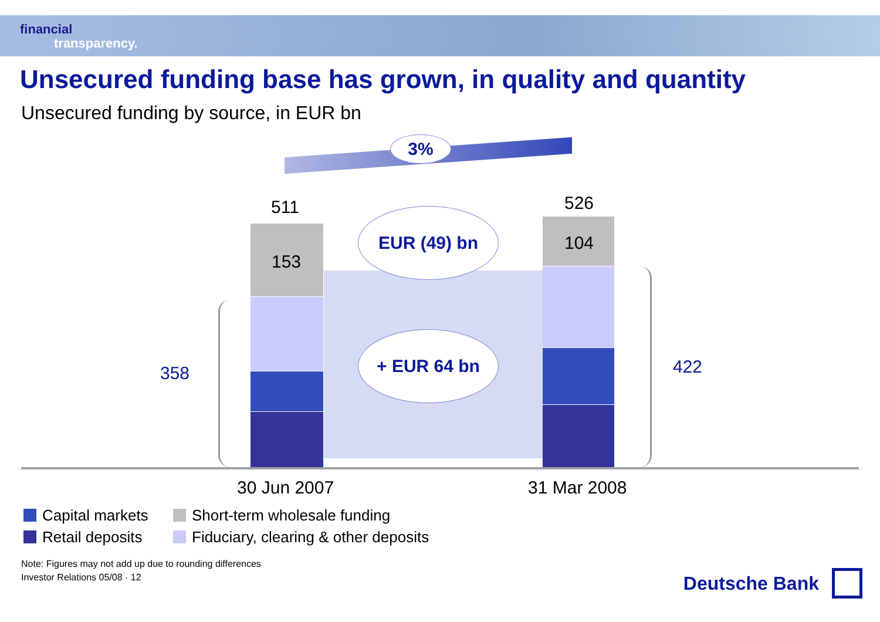financial
transparency.
Unsecured funding base has grown, in quality and quantity
Unsecured funding by source, in EUR bn
3%
511 526
153
104
EUR (49) bn
+ EUR 64 bn
358 422
30 Jun 2007 31 Mar 2008
Capital markets
Short-term wholesale funding
Retail deposits
Fiduciary, clearing & other deposits
Note: Figures may not add up due to rounding differences
Investor Relations 05/08 · 12
Deutsche Bank